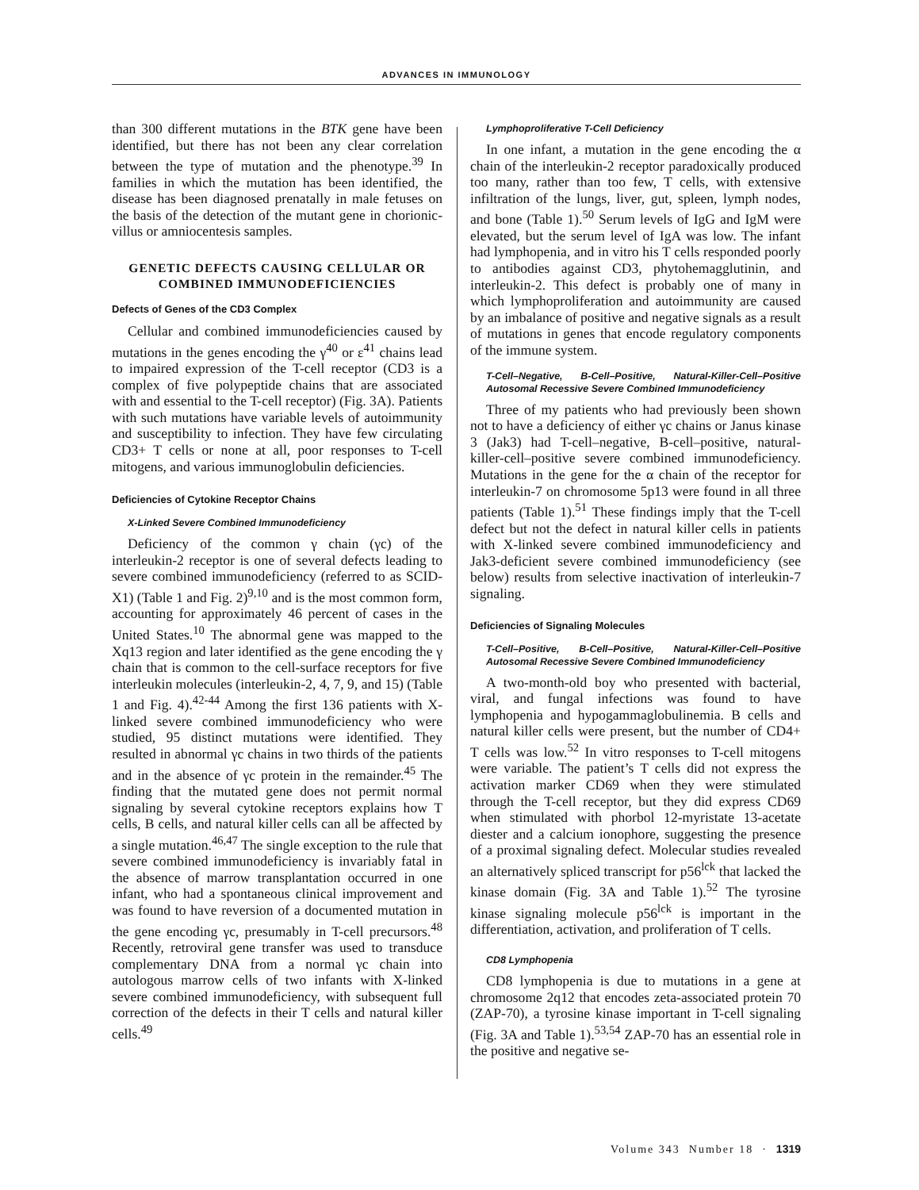ADVANCES IN IMMUNOLOGY
than 300 different mutations in the BTK gene have been identified, but there has not been any clear correlation between the type of mutation and the phenotype.<sup>39</sup> In families in which the mutation has been identified, the disease has been diagnosed prenatally in male fetuses on the basis of the detection of the mutant gene in chorionic-villus or amniocentesis samples.
GENETIC DEFECTS CAUSING CELLULAR OR COMBINED IMMUNODEFICIENCIES
Defects of Genes of the CD3 Complex
Cellular and combined immunodeficiencies caused by mutations in the genes encoding the γ<sup>40</sup> or ε<sup>41</sup> chains lead to impaired expression of the T-cell receptor (CD3 is a complex of five polypeptide chains that are associated with and essential to the T-cell receptor) (Fig. 3A). Patients with such mutations have variable levels of autoimmunity and susceptibility to infection. They have few circulating CD3+ T cells or none at all, poor responses to T-cell mitogens, and various immunoglobulin deficiencies.
Deficiencies of Cytokine Receptor Chains
X-Linked Severe Combined Immunodeficiency
Deficiency of the common γ chain (γc) of the interleukin-2 receptor is one of several defects leading to severe combined immunodeficiency (referred to as SCID-X1) (Table 1 and Fig. 2)<sup>9,10</sup> and is the most common form, accounting for approximately 46 percent of cases in the United States.<sup>10</sup> The abnormal gene was mapped to the Xq13 region and later identified as the gene encoding the γ chain that is common to the cell-surface receptors for five interleukin molecules (interleukin-2, 4, 7, 9, and 15) (Table 1 and Fig. 4).<sup>42-44</sup> Among the first 136 patients with X-linked severe combined immunodeficiency who were studied, 95 distinct mutations were identified. They resulted in abnormal γc chains in two thirds of the patients and in the absence of γc protein in the remainder.<sup>45</sup> The finding that the mutated gene does not permit normal signaling by several cytokine receptors explains how T cells, B cells, and natural killer cells can all be affected by a single mutation.<sup>46,47</sup> The single exception to the rule that severe combined immunodeficiency is invariably fatal in the absence of marrow transplantation occurred in one infant, who had a spontaneous clinical improvement and was found to have reversion of a documented mutation in the gene encoding γc, presumably in T-cell precursors.<sup>48</sup> Recently, retroviral gene transfer was used to transduce complementary DNA from a normal γc chain into autologous marrow cells of two infants with X-linked severe combined immunodeficiency, with subsequent full correction of the defects in their T cells and natural killer cells.<sup>49</sup>
Lymphoproliferative T-Cell Deficiency
In one infant, a mutation in the gene encoding the α chain of the interleukin-2 receptor paradoxically produced too many, rather than too few, T cells, with extensive infiltration of the lungs, liver, gut, spleen, lymph nodes, and bone (Table 1).<sup>50</sup> Serum levels of IgG and IgM were elevated, but the serum level of IgA was low. The infant had lymphopenia, and in vitro his T cells responded poorly to antibodies against CD3, phytohemagglutinin, and interleukin-2. This defect is probably one of many in which lymphoproliferation and autoimmunity are caused by an imbalance of positive and negative signals as a result of mutations in genes that encode regulatory components of the immune system.
T-Cell–Negative, B-Cell–Positive, Natural-Killer-Cell–Positive Autosomal Recessive Severe Combined Immunodeficiency
Three of my patients who had previously been shown not to have a deficiency of either γc chains or Janus kinase 3 (Jak3) had T-cell–negative, B-cell–positive, natural-killer-cell–positive severe combined immunodeficiency. Mutations in the gene for the α chain of the receptor for interleukin-7 on chromosome 5p13 were found in all three patients (Table 1).<sup>51</sup> These findings imply that the T-cell defect but not the defect in natural killer cells in patients with X-linked severe combined immunodeficiency and Jak3-deficient severe combined immunodeficiency (see below) results from selective inactivation of interleukin-7 signaling.
Deficiencies of Signaling Molecules
T-Cell–Positive, B-Cell–Positive, Natural-Killer-Cell–Positive Autosomal Recessive Severe Combined Immunodeficiency
A two-month-old boy who presented with bacterial, viral, and fungal infections was found to have lymphopenia and hypogammaglobulinemia. B cells and natural killer cells were present, but the number of CD4+ T cells was low.<sup>52</sup> In vitro responses to T-cell mitogens were variable. The patient’s T cells did not express the activation marker CD69 when they were stimulated through the T-cell receptor, but they did express CD69 when stimulated with phorbol 12-myristate 13-acetate diester and a calcium ionophore, suggesting the presence of a proximal signaling defect. Molecular studies revealed an alternatively spliced transcript for p56<sup>lck</sup> that lacked the kinase domain (Fig. 3A and Table 1).<sup>52</sup> The tyrosine kinase signaling molecule p56<sup>lck</sup> is important in the differentiation, activation, and proliferation of T cells.
CD8 Lymphopenia
CD8 lymphopenia is due to mutations in a gene at chromosome 2q12 that encodes zeta-associated protein 70 (ZAP-70), a tyrosine kinase important in T-cell signaling (Fig. 3A and Table 1).<sup>53,54</sup> ZAP-70 has an essential role in the positive and negative se-
Volume 343 Number 18 · 1319